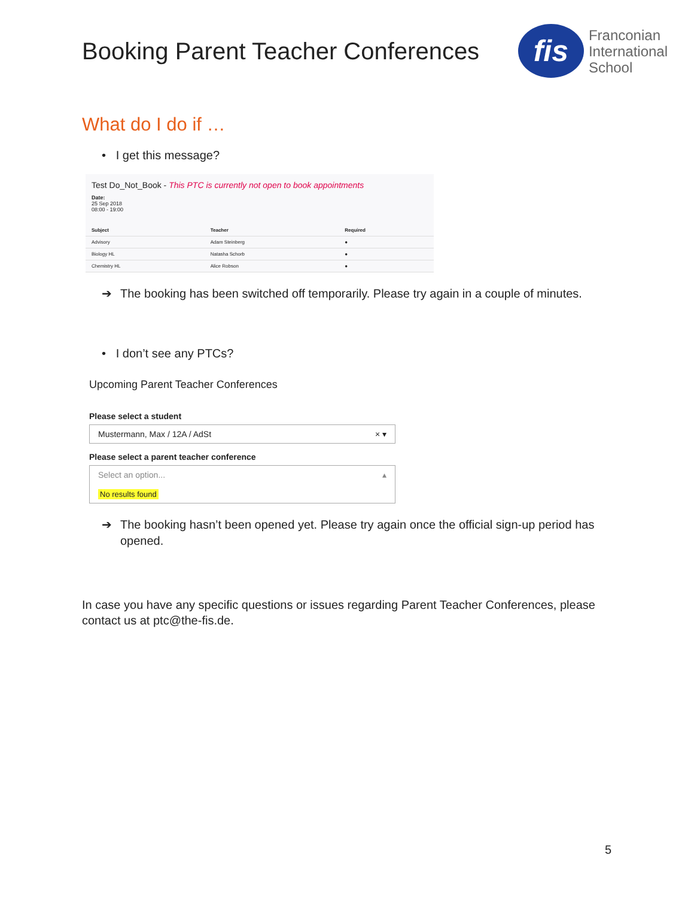Booking Parent Teacher Conferences
fis
Franconian
International
School
What do I do if …
• I get this message?
Test Do_Not_Book - This PTC is currently not open to book appointments
Date:
25 Sep 2018
08:00 - 19:00
| Subject | Teacher | Required |
| --- | --- | --- |
| Advisory | Adam Steinberg | ● |
| Biology HL | Natasha Schorb | ● |
| Chemistry HL | Alice Robson | ● |
➔ The booking has been switched off temporarily. Please try again in a couple of minutes.
• I don’t see any PTCs?
Upcoming Parent Teacher Conferences
Please select a student
Mustermann, Max / 12A / AdSt × ▾
Please select a parent teacher conference
Select an option... ▴
No results found
➔ The booking hasn’t been opened yet. Please try again once the official sign-up period has opened.
In case you have any specific questions or issues regarding Parent Teacher Conferences, please contact us at ptc@the-fis.de.
5